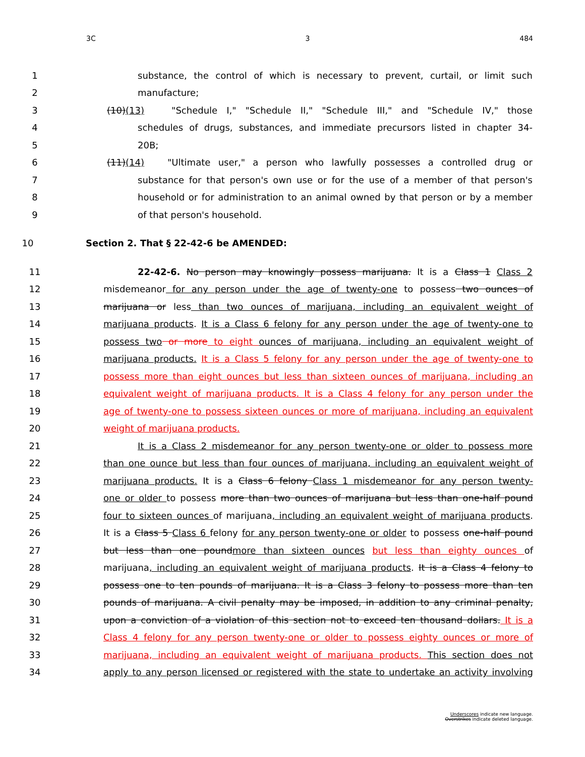3C 3 484
1 substance, the control of which is necessary to prevent, curtail, or limit such
2 manufacture;
3 (10)(13) "Schedule I," "Schedule II," "Schedule III," and "Schedule IV," those
4 schedules of drugs, substances, and immediate precursors listed in chapter 34-
5 20B;
6 (11)(14) "Ultimate user," a person who lawfully possesses a controlled drug or
7 substance for that person's own use or for the use of a member of that person's
8 household or for administration to an animal owned by that person or by a member
9 of that person's household.
10 Section 2. That § 22-42-6 be AMENDED:
11 22-42-6. No person may knowingly possess marijuana. It is a Class 1 Class 2
12 misdemeanor for any person under the age of twenty-one to possess two ounces of
13 marijuana or less than two ounces of marijuana, including an equivalent weight of
14 marijuana products. It is a Class 6 felony for any person under the age of twenty-one to
15 possess two or more to eight ounces of marijuana, including an equivalent weight of
16 marijuana products. It is a Class 5 felony for any person under the age of twenty-one to
17 possess more than eight ounces but less than sixteen ounces of marijuana, including an
18 equivalent weight of marijuana products. It is a Class 4 felony for any person under the
19 age of twenty-one to possess sixteen ounces or more of marijuana, including an equivalent
20 weight of marijuana products.
21 It is a Class 2 misdemeanor for any person twenty-one or older to possess more
22 than one ounce but less than four ounces of marijuana, including an equivalent weight of
23 marijuana products. It is a Class 6 felony Class 1 misdemeanor for any person twenty-
24 one or older to possess more than two ounces of marijuana but less than one-half pound
25 four to sixteen ounces of marijuana, including an equivalent weight of marijuana products.
26 It is a Class 5 Class 6 felony for any person twenty-one or older to possess one-half pound
27 but less than one poundmore than sixteen ounces but less than eighty ounces of
28 marijuana, including an equivalent weight of marijuana products. It is a Class 4 felony to
29 possess one to ten pounds of marijuana. It is a Class 3 felony to possess more than ten
30 pounds of marijuana. A civil penalty may be imposed, in addition to any criminal penalty,
31 upon a conviction of a violation of this section not to exceed ten thousand dollars. It is a
32 Class 4 felony for any person twenty-one or older to possess eighty ounces or more of
33 marijuana, including an equivalent weight of marijuana products. This section does not
34 apply to any person licensed or registered with the state to undertake an activity involving
Underscores indicate new language.
Overstrikes indicate deleted language.